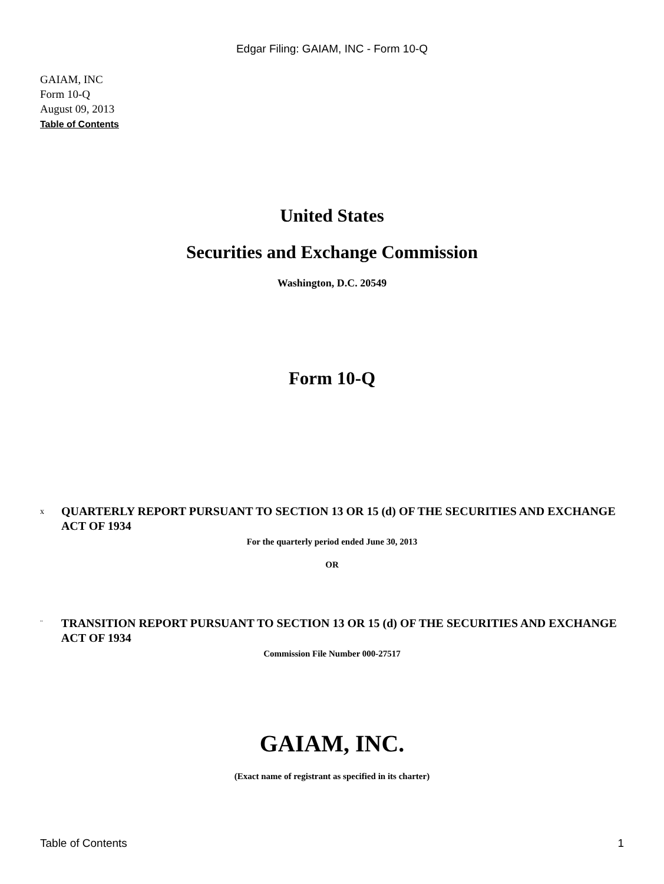Edgar Filing: GAIAM, INC - Form 10-Q
GAIAM, INC
Form 10-Q
August 09, 2013
Table of Contents
United States
Securities and Exchange Commission
Washington, D.C. 20549
Form 10-Q
x QUARTERLY REPORT PURSUANT TO SECTION 13 OR 15 (d) OF THE SECURITIES AND EXCHANGE ACT OF 1934
For the quarterly period ended June 30, 2013
OR
¨ TRANSITION REPORT PURSUANT TO SECTION 13 OR 15 (d) OF THE SECURITIES AND EXCHANGE ACT OF 1934
Commission File Number 000-27517
GAIAM, INC.
(Exact name of registrant as specified in its charter)
Table of Contents 1